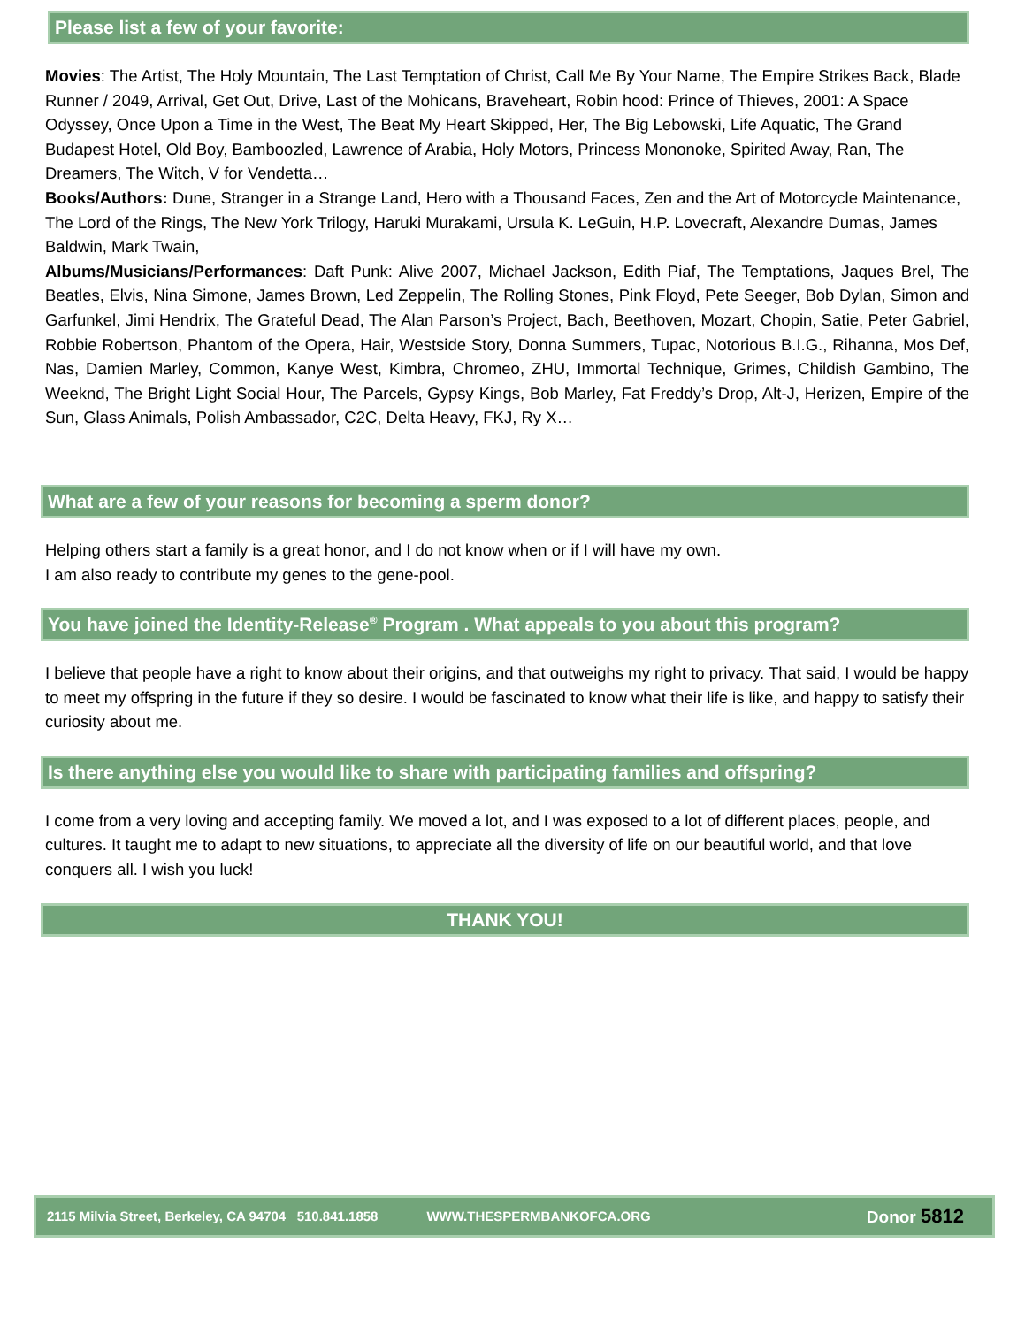Please list a few of your favorite:
Movies: The Artist, The Holy Mountain, The Last Temptation of Christ, Call Me By Your Name, The Empire Strikes Back, Blade Runner / 2049, Arrival, Get Out, Drive, Last of the Mohicans, Braveheart, Robin hood: Prince of Thieves, 2001: A Space Odyssey, Once Upon a Time in the West, The Beat My Heart Skipped, Her, The Big Lebowski, Life Aquatic, The Grand Budapest Hotel, Old Boy, Bamboozled, Lawrence of Arabia, Holy Motors, Princess Mononoke, Spirited Away, Ran, The Dreamers, The Witch, V for Vendetta…
Books/Authors: Dune, Stranger in a Strange Land, Hero with a Thousand Faces, Zen and the Art of Motorcycle Maintenance, The Lord of the Rings, The New York Trilogy, Haruki Murakami, Ursula K. LeGuin, H.P. Lovecraft, Alexandre Dumas, James Baldwin, Mark Twain,
Albums/Musicians/Performances: Daft Punk: Alive 2007, Michael Jackson, Edith Piaf, The Temptations, Jaques Brel, The Beatles, Elvis, Nina Simone, James Brown, Led Zeppelin, The Rolling Stones, Pink Floyd, Pete Seeger, Bob Dylan, Simon and Garfunkel, Jimi Hendrix, The Grateful Dead, The Alan Parson’s Project, Bach, Beethoven, Mozart, Chopin, Satie, Peter Gabriel, Robbie Robertson, Phantom of the Opera, Hair, Westside Story, Donna Summers, Tupac, Notorious B.I.G., Rihanna, Mos Def, Nas, Damien Marley, Common, Kanye West, Kimbra, Chromeo, ZHU, Immortal Technique, Grimes, Childish Gambino, The Weeknd, The Bright Light Social Hour, The Parcels, Gypsy Kings, Bob Marley, Fat Freddy’s Drop, Alt-J, Herizen, Empire of the Sun, Glass Animals, Polish Ambassador, C2C, Delta Heavy, FKJ, Ry X…
What are a few of your reasons for becoming a sperm donor?
Helping others start a family is a great honor, and I do not know when or if I will have my own.
I am also ready to contribute my genes to the gene-pool.
You have joined the Identity-Release<sup>®</sup> Program . What appeals to you about this program?
I believe that people have a right to know about their origins, and that outweighs my right to privacy. That said, I would be happy to meet my offspring in the future if they so desire. I would be fascinated to know what their life is like, and happy to satisfy their curiosity about me.
Is there anything else you would like to share with participating families and offspring?
I come from a very loving and accepting family. We moved a lot, and I was exposed to a lot of different places, people, and cultures. It taught me to adapt to new situations, to appreciate all the diversity of life on our beautiful world, and that love conquers all. I wish you luck!
THANK YOU!
2115 Milvia Street, Berkeley, CA 94704 510.841.1858 WWW.THESPERMBANKOFCA.ORG Donor 5812